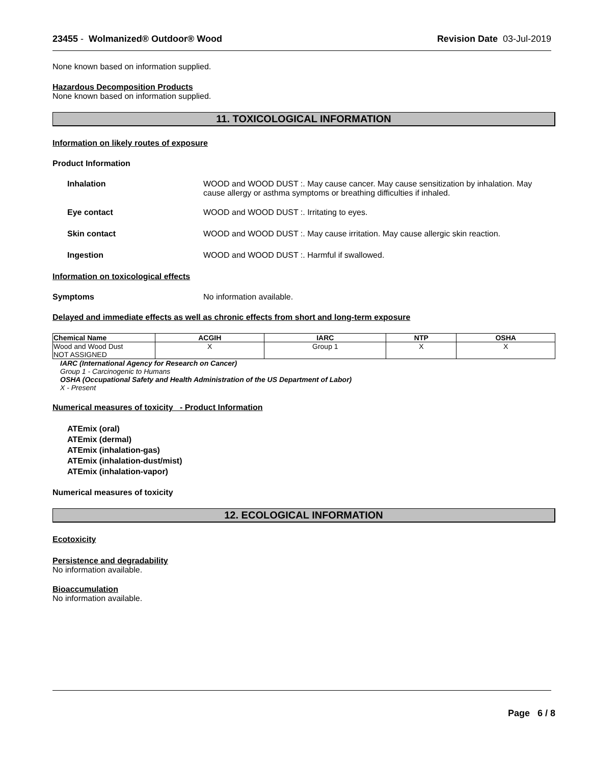23455 - Wolmanized® Outdoor® Wood
Revision Date 03-Jul-2019
None known based on information supplied.
Hazardous Decomposition Products
None known based on information supplied.
11. TOXICOLOGICAL INFORMATION
Information on likely routes of exposure
Product Information
Inhalation WOOD and WOOD DUST :. May cause cancer. May cause sensitization by inhalation. May cause allergy or asthma symptoms or breathing difficulties if inhaled.
Eye contact WOOD and WOOD DUST :. Irritating to eyes.
Skin contact WOOD and WOOD DUST :. May cause irritation. May cause allergic skin reaction.
Ingestion WOOD and WOOD DUST :. Harmful if swallowed.
Information on toxicological effects
Symptoms No information available.
Delayed and immediate effects as well as chronic effects from short and long-term exposure
| Chemical Name | ACGIH | IARC | NTP | OSHA |
| --- | --- | --- | --- | --- |
| Wood and Wood Dust NOT ASSIGNED | X | Group 1 | X | X |
IARC (International Agency for Research on Cancer)
Group 1 - Carcinogenic to Humans
OSHA (Occupational Safety and Health Administration of the US Department of Labor)
X - Present
Numerical measures of toxicity - Product Information
ATEmix (oral)
ATEmix (dermal)
ATEmix (inhalation-gas)
ATEmix (inhalation-dust/mist)
ATEmix (inhalation-vapor)
Numerical measures of toxicity
12. ECOLOGICAL INFORMATION
Ecotoxicity
Persistence and degradability
No information available.
Bioaccumulation
No information available.
Page 6 / 8